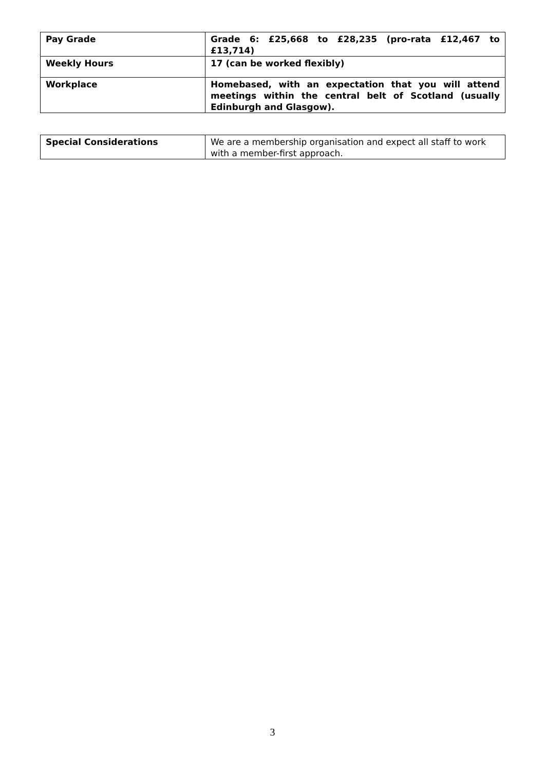| Pay Grade | Grade 6: £25,668 to £28,235 (pro-rata £12,467 to £13,714) |
| Weekly Hours | 17 (can be worked flexibly) |
| Workplace | Homebased, with an expectation that you will attend meetings within the central belt of Scotland (usually Edinburgh and Glasgow). |
| Special Considerations | We are a membership organisation and expect all staff to work with a member-first approach. |
3